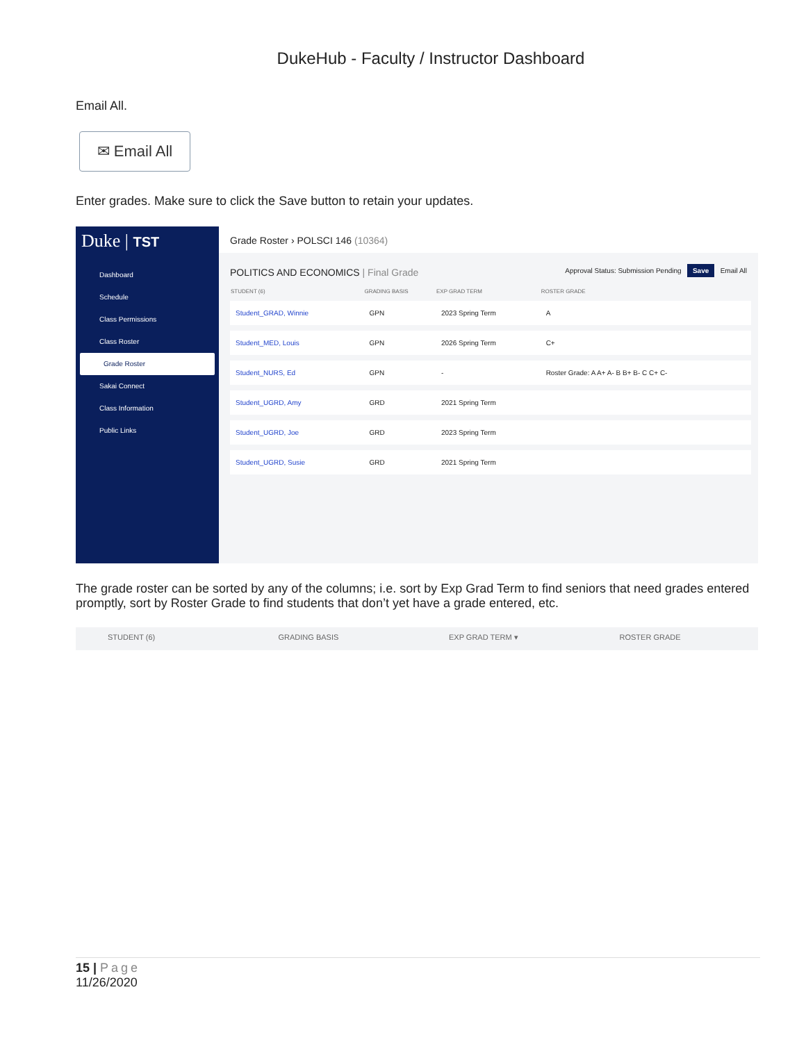DukeHub - Faculty / Instructor Dashboard
Email All.
✉ Email All
Enter grades. Make sure to click the Save button to retain your updates.
Duke | TST
Dashboard
Schedule
Class Permissions
Class Roster
Grade Roster
Sakai Connect
Class Information
Public Links
Grade Roster › POLSCI 146 (10364)
POLITICS AND ECONOMICS | Final Grade Approval Status: Submission Pending Save Email All
| STUDENT (6) | GRADING BASIS | EXP GRAD TERM | ROSTER GRADE |
| --- | --- | --- | --- |
| Student_GRAD, Winnie | GPN | 2023 Spring Term | A |
| Student_MED, Louis | GPN | 2026 Spring Term | C+ |
| Student_NURS, Ed | GPN | - | Roster Grade: A A+ A- B B+ B- C C+ C- |
| Student_UGRD, Amy | GRD | 2021 Spring Term | |
| Student_UGRD, Joe | GRD | 2023 Spring Term | |
| Student_UGRD, Susie | GRD | 2021 Spring Term | |
The grade roster can be sorted by any of the columns; i.e. sort by Exp Grad Term to find seniors that need grades entered promptly, sort by Roster Grade to find students that don’t yet have a grade entered, etc.
STUDENT (6) GRADING BASIS EXP GRAD TERM ▾ ROSTER GRADE
15 | Page
11/26/2020